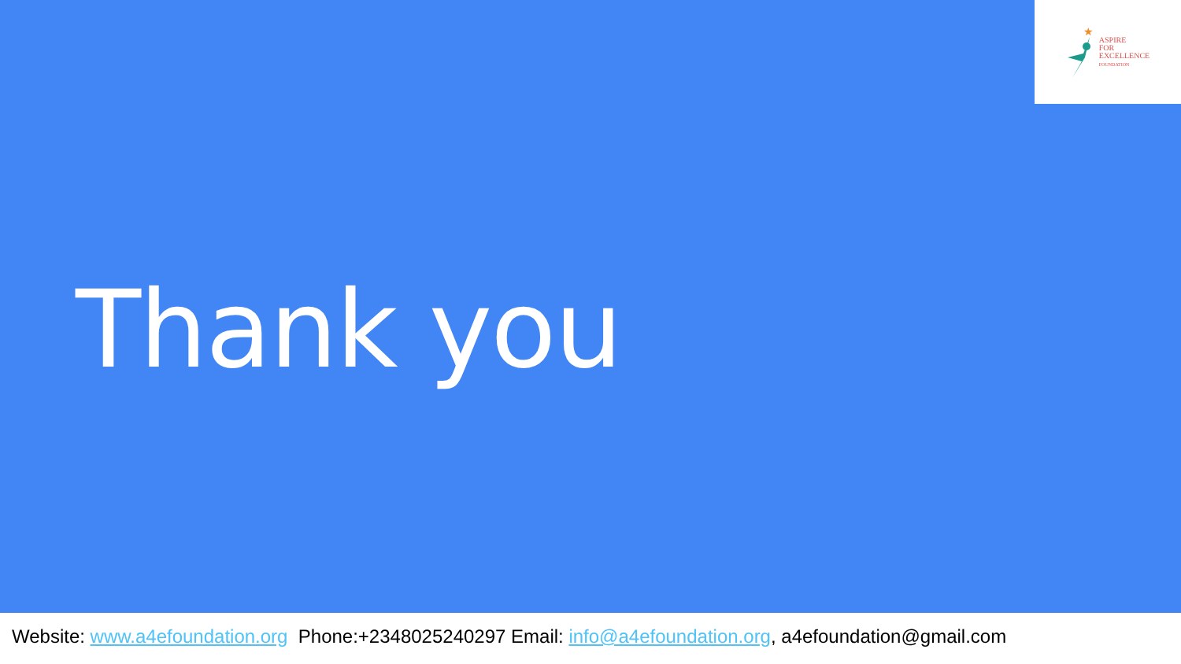★
ASPIRE
FOR
EXCELLENCE
FOUNDATION
Thank you
Website: www.a4efoundation.org Phone:+2348025240297 Email: info@a4efoundation.org, a4efoundation@gmail.com